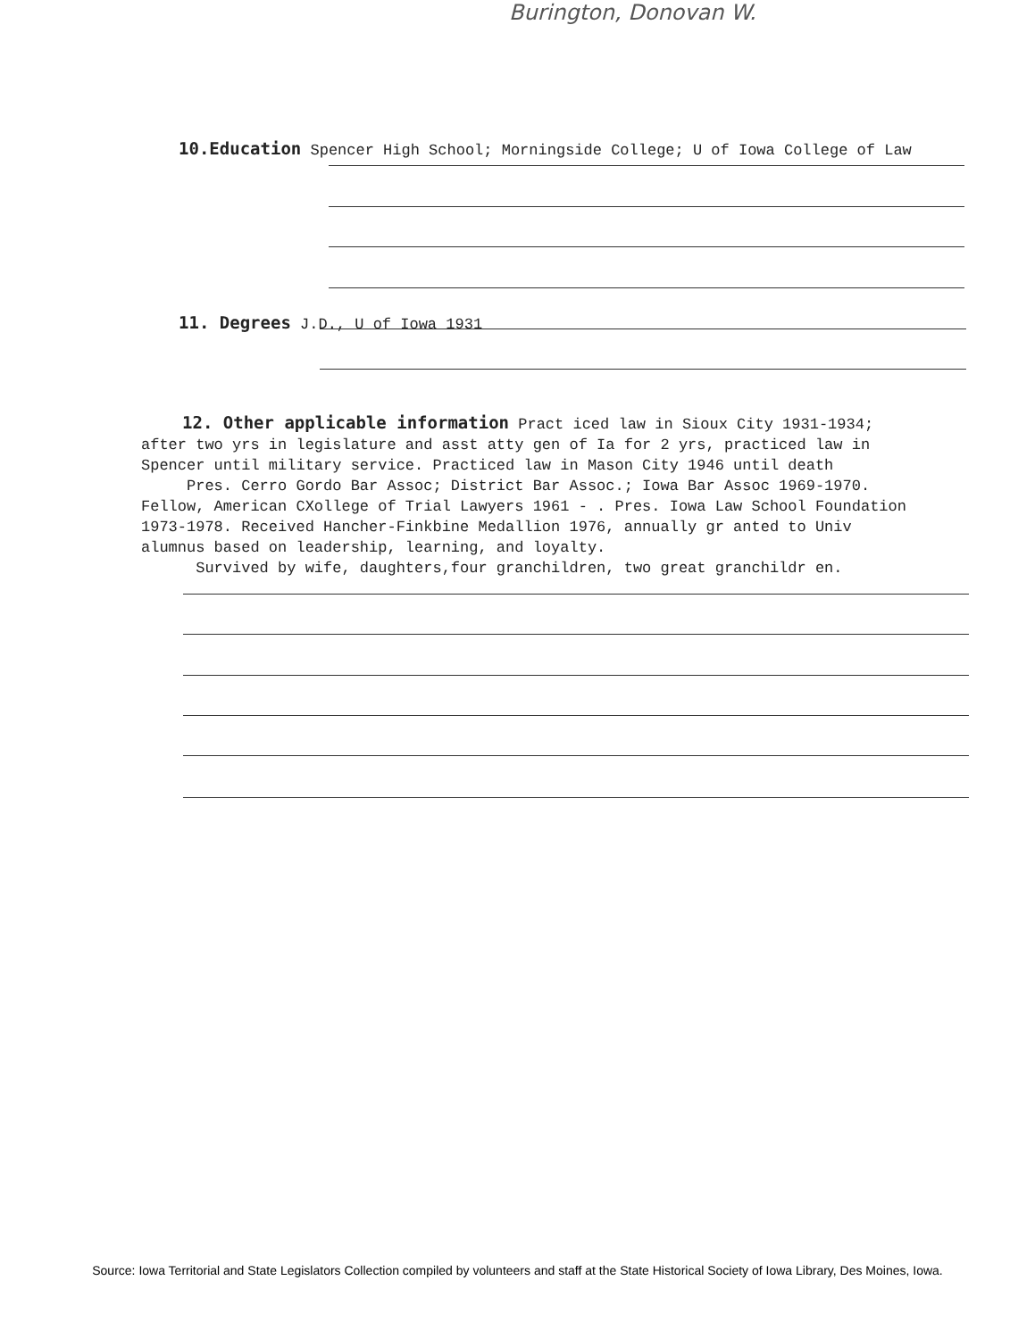Burington, Donovan W.
10.Education Spencer High School; Morningside College; U of Iowa College of Law
11. Degrees J.D., U of Iowa 1931
12. Other applicable information Pract iced law in Sioux City 1931-1934;
after two yrs in legislature and asst atty gen of Ia for 2 yrs, practiced law in
Spencer until military service. Practiced law in Mason City 1946 until death
Pres. Cerro Gordo Bar Assoc; District Bar Assoc.; Iowa Bar Assoc 1969-1970.
Fellow, American CXollege of Trial Lawyers 1961 - . Pres. Iowa Law School Foundation
1973-1978. Received Hancher-Finkbine Medallion 1976, annually gr anted to Univ
alumnus based on leadership, learning, and loyalty.
Survived by wife, daughters,four granchildren, two great granchildr en.
Source: Iowa Territorial and State Legislators Collection compiled by volunteers and staff at the State Historical Society of Iowa Library, Des Moines, Iowa.